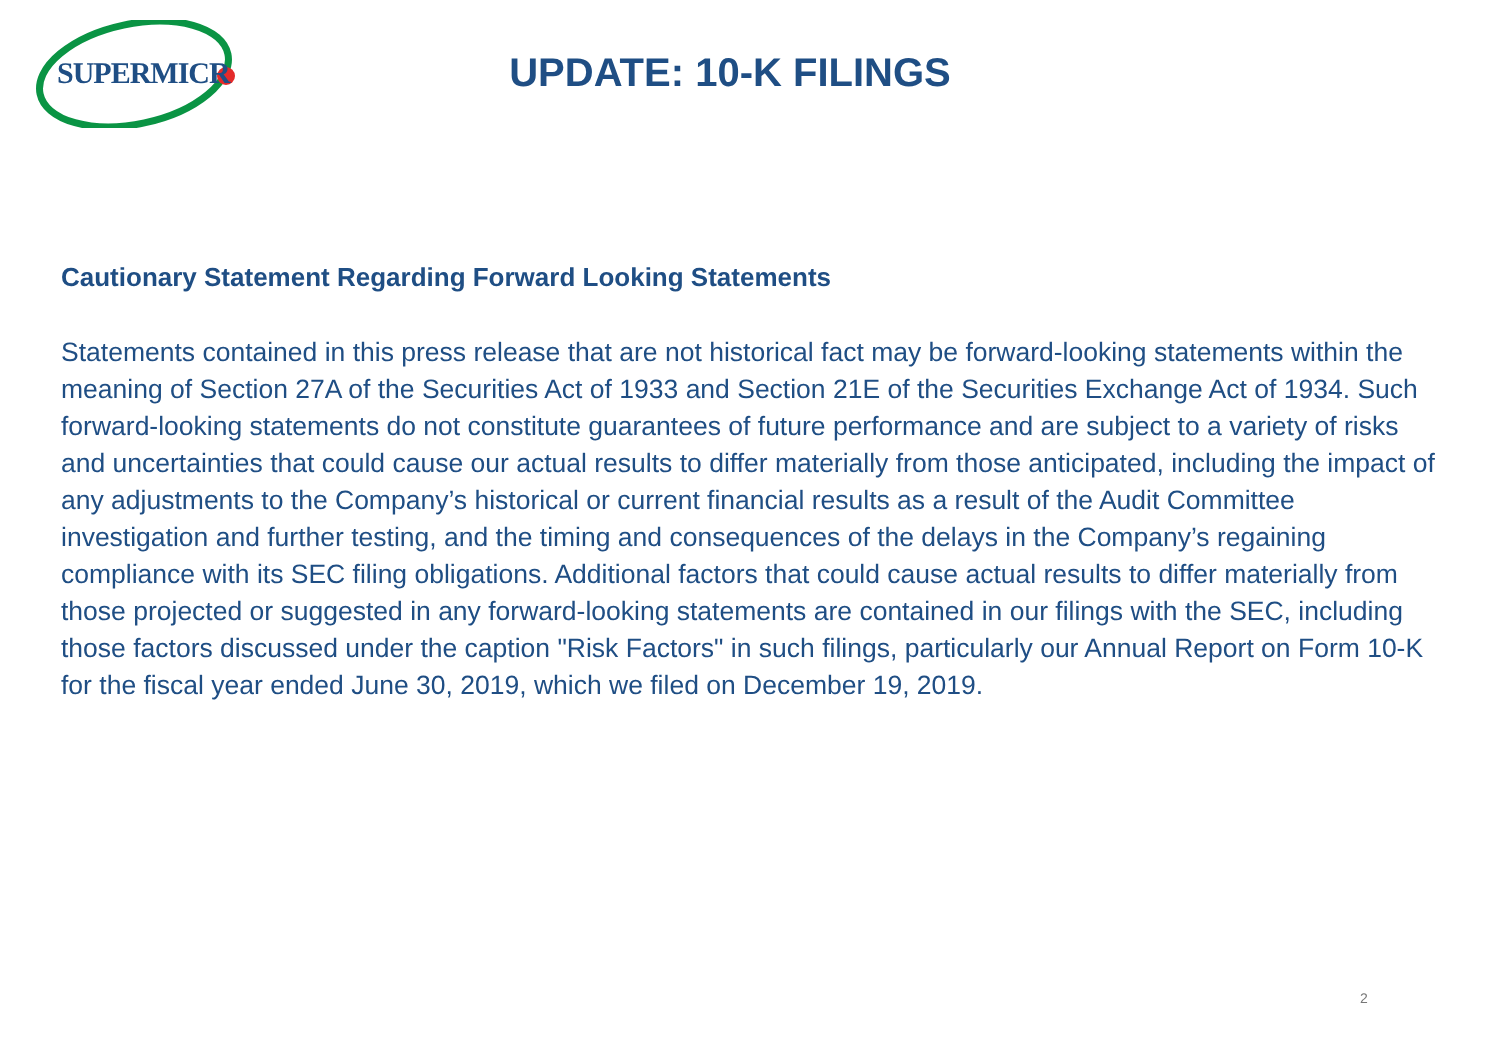SUPERMICR
UPDATE: 10-K FILINGS
Cautionary Statement Regarding Forward Looking Statements
Statements contained in this press release that are not historical fact may be forward-looking statements within the meaning of Section 27A of the Securities Act of 1933 and Section 21E of the Securities Exchange Act of 1934. Such forward-looking statements do not constitute guarantees of future performance and are subject to a variety of risks and uncertainties that could cause our actual results to differ materially from those anticipated, including the impact of any adjustments to the Company’s historical or current financial results as a result of the Audit Committee investigation and further testing, and the timing and consequences of the delays in the Company’s regaining compliance with its SEC filing obligations. Additional factors that could cause actual results to differ materially from those projected or suggested in any forward-looking statements are contained in our filings with the SEC, including those factors discussed under the caption "Risk Factors" in such filings, particularly our Annual Report on Form 10-K for the fiscal year ended June 30, 2019, which we filed on December 19, 2019.
2